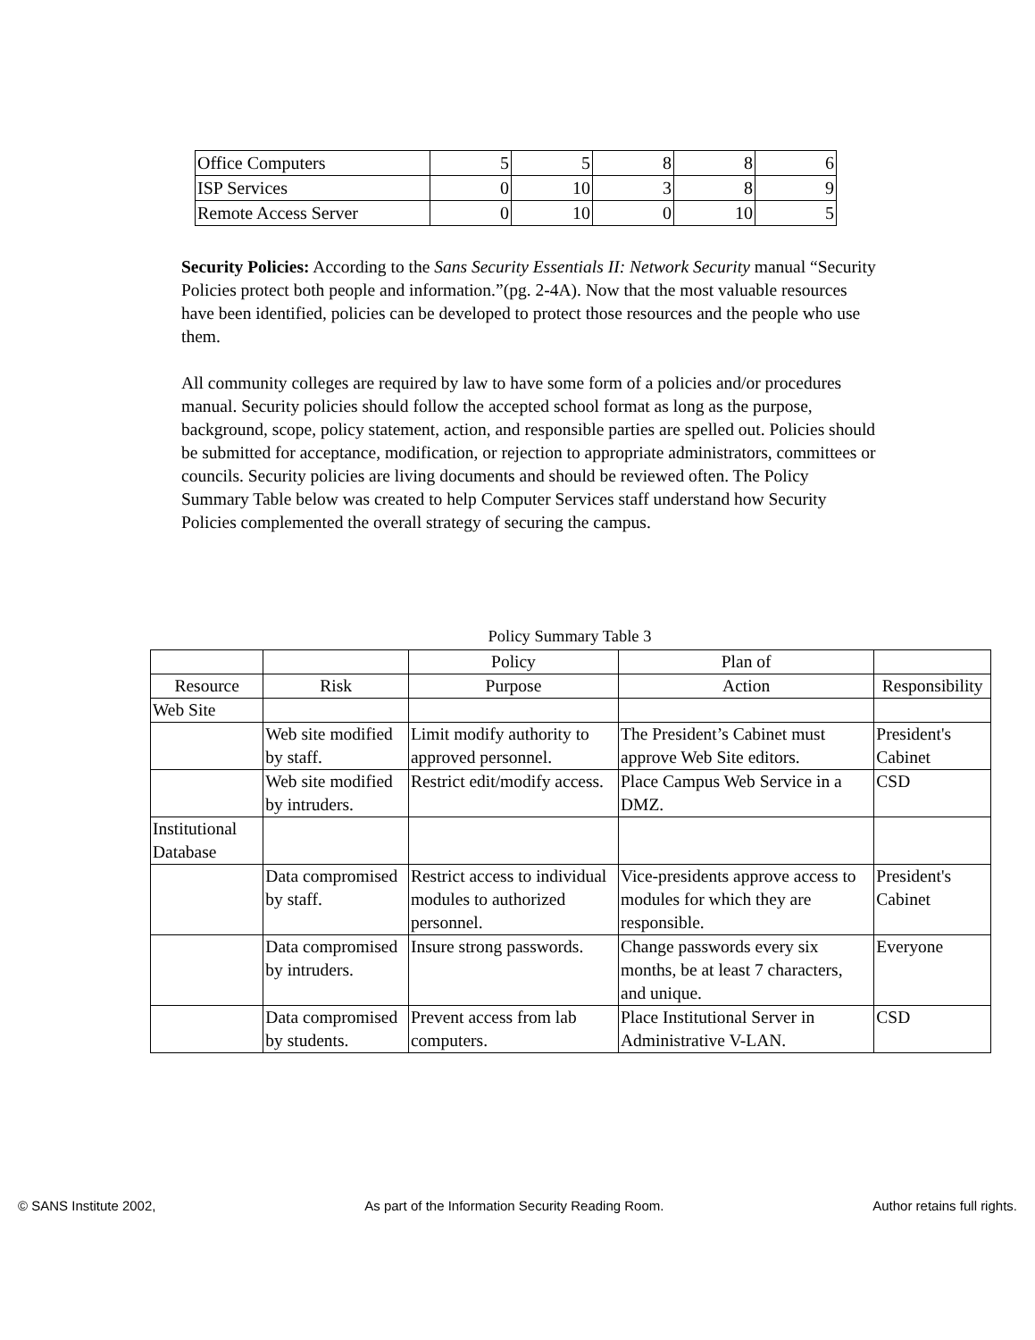| Office Computers | 5 | 5 | 8 | 8 | 6 |
| ISP Services | 0 | 10 | 3 | 8 | 9 |
| Remote Access Server | 0 | 10 | 0 | 10 | 5 |
Security Policies: According to the Sans Security Essentials II: Network Security manual “Security Policies protect both people and information.”(pg. 2-4A). Now that the most valuable resources have been identified, policies can be developed to protect those resources and the people who use them.
All community colleges are required by law to have some form of a policies and/or procedures manual. Security policies should follow the accepted school format as long as the purpose, background, scope, policy statement, action, and responsible parties are spelled out. Policies should be submitted for acceptance, modification, or rejection to appropriate administrators, committees or councils. Security policies are living documents and should be reviewed often. The Policy Summary Table below was created to help Computer Services staff understand how Security Policies complemented the overall strategy of securing the campus.
Policy Summary Table 3
| | | Policy | Plan of | |
| --- | --- | --- | --- | --- |
| Resource | Risk | Purpose | Action | Responsibility |
| Web Site | | | | |
| | Web site modified by staff. | Limit modify authority to approved personnel. | The President’s Cabinet must approve Web Site editors. | President's Cabinet |
| | Web site modified by intruders. | Restrict edit/modify access. | Place Campus Web Service in a DMZ. | CSD |
| Institutional Database | | | | |
| | Data compromised by staff. | Restrict access to individual modules to authorized personnel. | Vice-presidents approve access to modules for which they are responsible. | President's Cabinet |
| | Data compromised by intruders. | Insure strong passwords. | Change passwords every six months, be at least 7 characters, and unique. | Everyone |
| | Data compromised by students. | Prevent access from lab computers. | Place Institutional Server in Administrative V-LAN. | CSD |
© SANS Institute 2002, As part of the Information Security Reading Room. Author retains full rights.